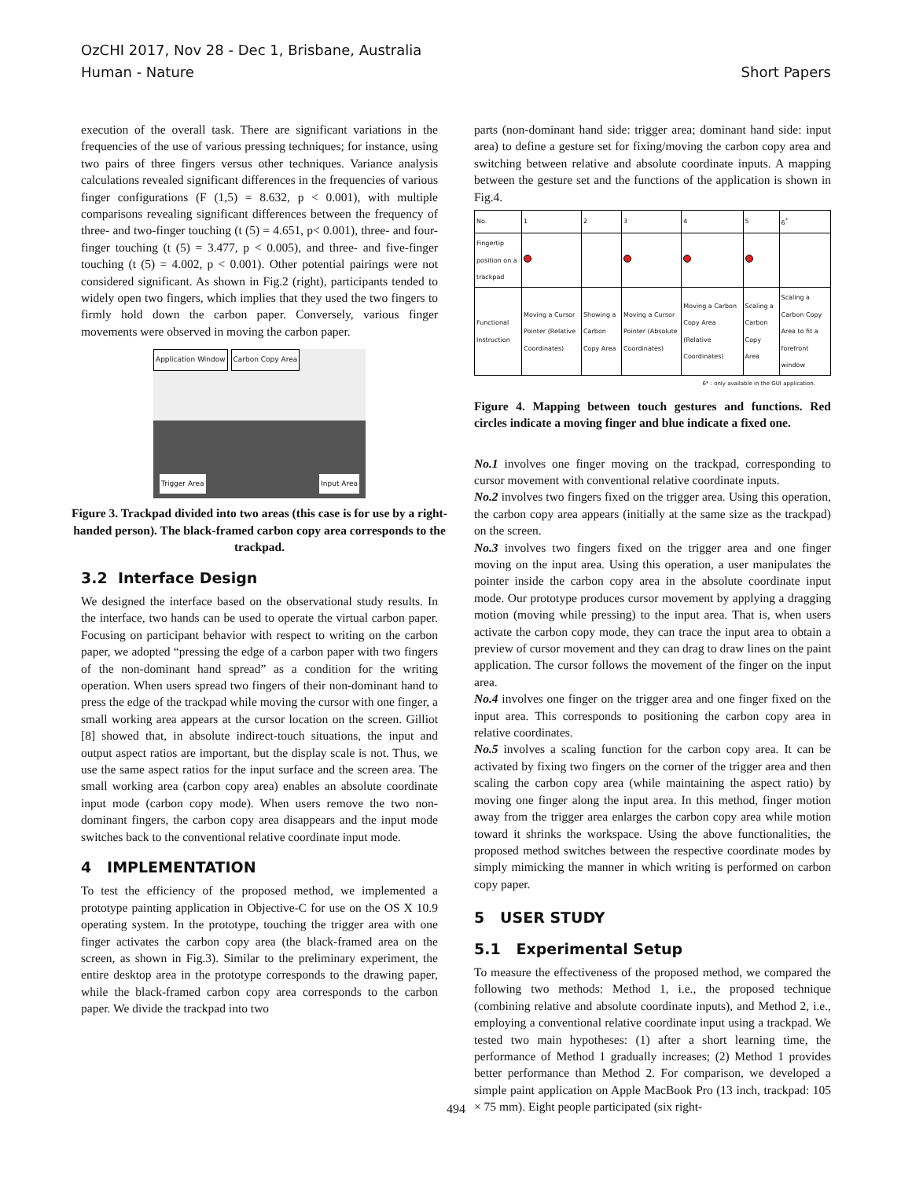Short Papers OzCHI 2017, Nov 28 - Dec 1, Brisbane, Australia
Human - Nature
execution of the overall task. There are significant variations in the frequencies of the use of various pressing techniques; for instance, using two pairs of three fingers versus other techniques. Variance analysis calculations revealed significant differences in the frequencies of various finger configurations (F (1,5) = 8.632, p < 0.001), with multiple comparisons revealing significant differences between the frequency of three- and two-finger touching (t (5) = 4.651, p< 0.001), three- and four-finger touching (t (5) = 3.477, p < 0.005), and three- and five-finger touching (t (5) = 4.002, p < 0.001). Other potential pairings were not considered significant. As shown in Fig.2 (right), participants tended to widely open two fingers, which implies that they used the two fingers to firmly hold down the carbon paper. Conversely, various finger movements were observed in moving the carbon paper.
Application Window Carbon Copy Area
Trigger Area Input Area
Figure 3. Trackpad divided into two areas (this case is for use by a right-handed person). The black-framed carbon copy area corresponds to the trackpad.
3.2 Interface Design
We designed the interface based on the observational study results. In the interface, two hands can be used to operate the virtual carbon paper. Focusing on participant behavior with respect to writing on the carbon paper, we adopted “pressing the edge of a carbon paper with two fingers of the non-dominant hand spread” as a condition for the writing operation. When users spread two fingers of their non-dominant hand to press the edge of the trackpad while moving the cursor with one finger, a small working area appears at the cursor location on the screen. Gilliot [8] showed that, in absolute indirect-touch situations, the input and output aspect ratios are important, but the display scale is not. Thus, we use the same aspect ratios for the input surface and the screen area. The small working area (carbon copy area) enables an absolute coordinate input mode (carbon copy mode). When users remove the two non-dominant fingers, the carbon copy area disappears and the input mode switches back to the conventional relative coordinate input mode.
4 IMPLEMENTATION
To test the efficiency of the proposed method, we implemented a prototype painting application in Objective-C for use on the OS X 10.9 operating system. In the prototype, touching the trigger area with one finger activates the carbon copy area (the black-framed area on the screen, as shown in Fig.3). Similar to the preliminary experiment, the entire desktop area in the prototype corresponds to the drawing paper, while the black-framed carbon copy area corresponds to the carbon paper. We divide the trackpad into two
parts (non-dominant hand side: trigger area; dominant hand side: input area) to define a gesture set for fixing/moving the carbon copy area and switching between relative and absolute coordinate inputs. A mapping between the gesture set and the functions of the application is shown in Fig.4.
| No. | 1 | 2 | 3 | 4 | 5 | 6<sup>*</sup> |
| --- | --- | --- | --- | --- | --- | --- |
| Fingertip position on a trackpad | | | | | | |
| Functional Instruction | Moving a Cursor Pointer (Relative Coordinates) | Showing a Carbon Copy Area | Moving a Cursor Pointer (Absolute Coordinates) | Moving a Carbon Copy Area (Relative Coordinates) | Scaling a Carbon Copy Area | Scaling a Carbon Copy Area to fit a forefront window |
6* : only available in the GUI application.
Figure 4. Mapping between touch gestures and functions. Red circles indicate a moving finger and blue indicate a fixed one.
No.1 involves one finger moving on the trackpad, corresponding to cursor movement with conventional relative coordinate inputs.
No.2 involves two fingers fixed on the trigger area. Using this operation, the carbon copy area appears (initially at the same size as the trackpad) on the screen.
No.3 involves two fingers fixed on the trigger area and one finger moving on the input area. Using this operation, a user manipulates the pointer inside the carbon copy area in the absolute coordinate input mode. Our prototype produces cursor movement by applying a dragging motion (moving while pressing) to the input area. That is, when users activate the carbon copy mode, they can trace the input area to obtain a preview of cursor movement and they can drag to draw lines on the paint application. The cursor follows the movement of the finger on the input area.
No.4 involves one finger on the trigger area and one finger fixed on the input area. This corresponds to positioning the carbon copy area in relative coordinates.
No.5 involves a scaling function for the carbon copy area. It can be activated by fixing two fingers on the corner of the trigger area and then scaling the carbon copy area (while maintaining the aspect ratio) by moving one finger along the input area. In this method, finger motion away from the trigger area enlarges the carbon copy area while motion toward it shrinks the workspace. Using the above functionalities, the proposed method switches between the respective coordinate modes by simply mimicking the manner in which writing is performed on carbon copy paper.
5 USER STUDY
5.1 Experimental Setup
To measure the effectiveness of the proposed method, we compared the following two methods: Method 1, i.e., the proposed technique (combining relative and absolute coordinate inputs), and Method 2, i.e., employing a conventional relative coordinate input using a trackpad. We tested two main hypotheses: (1) after a short learning time, the performance of Method 1 gradually increases; (2) Method 1 provides better performance than Method 2. For comparison, we developed a simple paint application on Apple MacBook Pro (13 inch, trackpad: 105 × 75 mm). Eight people participated (six right-
494